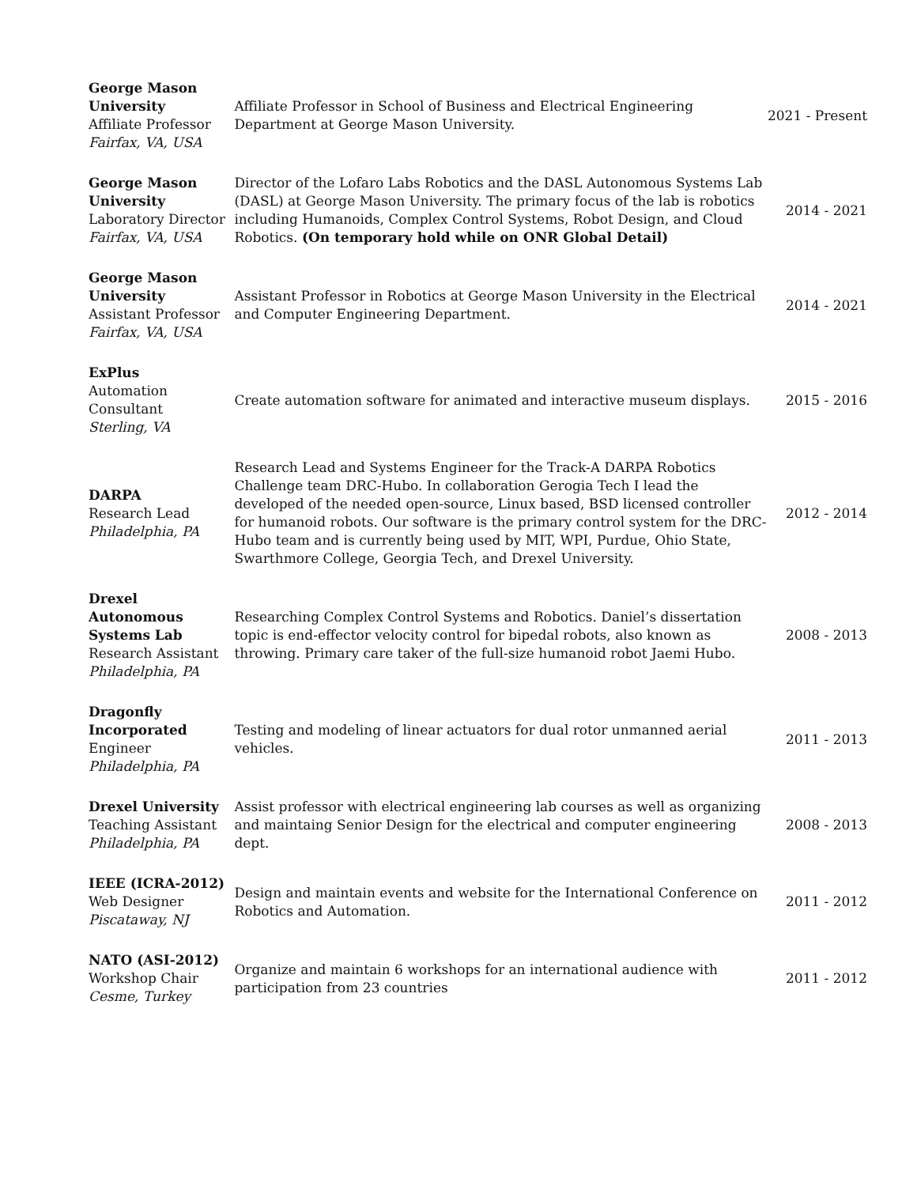| George Mason University Affiliate Professor Fairfax, VA, USA | Affiliate Professor in School of Business and Electrical Engineering Department at George Mason University. | 2021 - Present |
| George Mason University Laboratory Director Fairfax, VA, USA | Director of the Lofaro Labs Robotics and the DASL Autonomous Systems Lab (DASL) at George Mason University. The primary focus of the lab is robotics including Humanoids, Complex Control Systems, Robot Design, and Cloud Robotics. (On temporary hold while on ONR Global Detail) | 2014 - 2021 |
| George Mason University Assistant Professor Fairfax, VA, USA | Assistant Professor in Robotics at George Mason University in the Electrical and Computer Engineering Department. | 2014 - 2021 |
| ExPlus Automation Consultant Sterling, VA | Create automation software for animated and interactive museum displays. | 2015 - 2016 |
| DARPA Research Lead Philadelphia, PA | Research Lead and Systems Engineer for the Track-A DARPA Robotics Challenge team DRC-Hubo. In collaboration Gerogia Tech I lead the developed of the needed open-source, Linux based, BSD licensed controller for humanoid robots. Our software is the primary control system for the DRC-Hubo team and is currently being used by MIT, WPI, Purdue, Ohio State, Swarthmore College, Georgia Tech, and Drexel University. | 2012 - 2014 |
| Drexel Autonomous Systems Lab Research Assistant Philadelphia, PA | Researching Complex Control Systems and Robotics. Daniel’s dissertation topic is end-effector velocity control for bipedal robots, also known as throwing. Primary care taker of the full-size humanoid robot Jaemi Hubo. | 2008 - 2013 |
| Dragonfly Incorporated Engineer Philadelphia, PA | Testing and modeling of linear actuators for dual rotor unmanned aerial vehicles. | 2011 - 2013 |
| Drexel University Teaching Assistant Philadelphia, PA | Assist professor with electrical engineering lab courses as well as organizing and maintaing Senior Design for the electrical and computer engineering dept. | 2008 - 2013 |
| IEEE (ICRA-2012) Web Designer Piscataway, NJ | Design and maintain events and website for the International Conference on Robotics and Automation. | 2011 - 2012 |
| NATO (ASI-2012) Workshop Chair Cesme, Turkey | Organize and maintain 6 workshops for an international audience with participation from 23 countries | 2011 - 2012 |